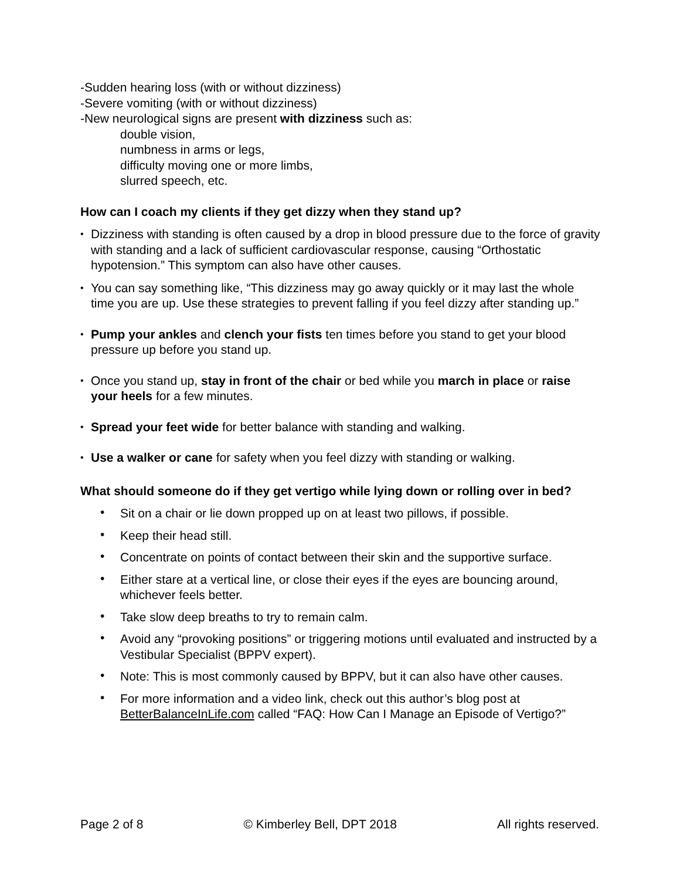-Sudden hearing loss (with or without dizziness)
-Severe vomiting (with or without dizziness)
-New neurological signs are present with dizziness such as:
double vision,
numbness in arms or legs,
difficulty moving one or more limbs,
slurred speech, etc.
How can I coach my clients if they get dizzy when they stand up?
• Dizziness with standing is often caused by a drop in blood pressure due to the force of gravity with standing and a lack of sufficient cardiovascular response, causing “Orthostatic hypotension.” This symptom can also have other causes.
• You can say something like, “This dizziness may go away quickly or it may last the whole time you are up. Use these strategies to prevent falling if you feel dizzy after standing up.”
• Pump your ankles and clench your fists ten times before you stand to get your blood pressure up before you stand up.
• Once you stand up, stay in front of the chair or bed while you march in place or raise your heels for a few minutes.
• Spread your feet wide for better balance with standing and walking.
• Use a walker or cane for safety when you feel dizzy with standing or walking.
What should someone do if they get vertigo while lying down or rolling over in bed?
• Sit on a chair or lie down propped up on at least two pillows, if possible.
• Keep their head still.
• Concentrate on points of contact between their skin and the supportive surface.
• Either stare at a vertical line, or close their eyes if the eyes are bouncing around, whichever feels better.
• Take slow deep breaths to try to remain calm.
• Avoid any “provoking positions” or triggering motions until evaluated and instructed by a Vestibular Specialist (BPPV expert).
• Note: This is most commonly caused by BPPV, but it can also have other causes.
• For more information and a video link, check out this author’s blog post at BetterBalanceInLife.com called “FAQ: How Can I Manage an Episode of Vertigo?”
Page 2 of 8 © Kimberley Bell, DPT 2018 All rights reserved.